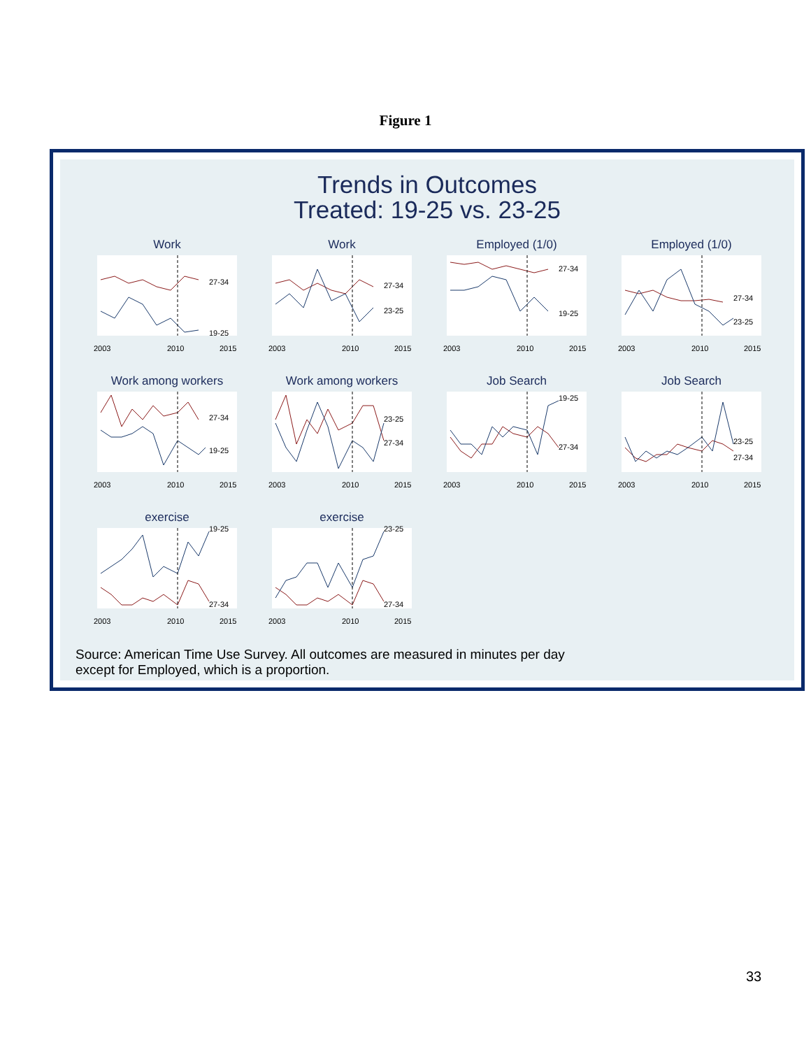Figure 1
Trends in Outcomes
Treated: 19-25 vs. 23-25
Work
27-34
19-25
2003
2010
2015
Work
27-34
23-25
2003
2010
2015
Employed (1/0)
27-34
19-25
2003
2010
2015
Employed (1/0)
27-34
23-25
2003
2010
2015
Work among workers
27-34
19-25
2003
2010
2015
Work among workers
23-25
27-34
2003
2010
2015
Job Search
19-25
27-34
2003
2010
2015
Job Search
23-25
27-34
2003
2010
2015
exercise
19-25
27-34
2003
2010
2015
exercise
23-25
27-34
2003
2010
2015
Source: American Time Use Survey. All outcomes are measured in minutes per day
except for Employed, which is a proportion.
33